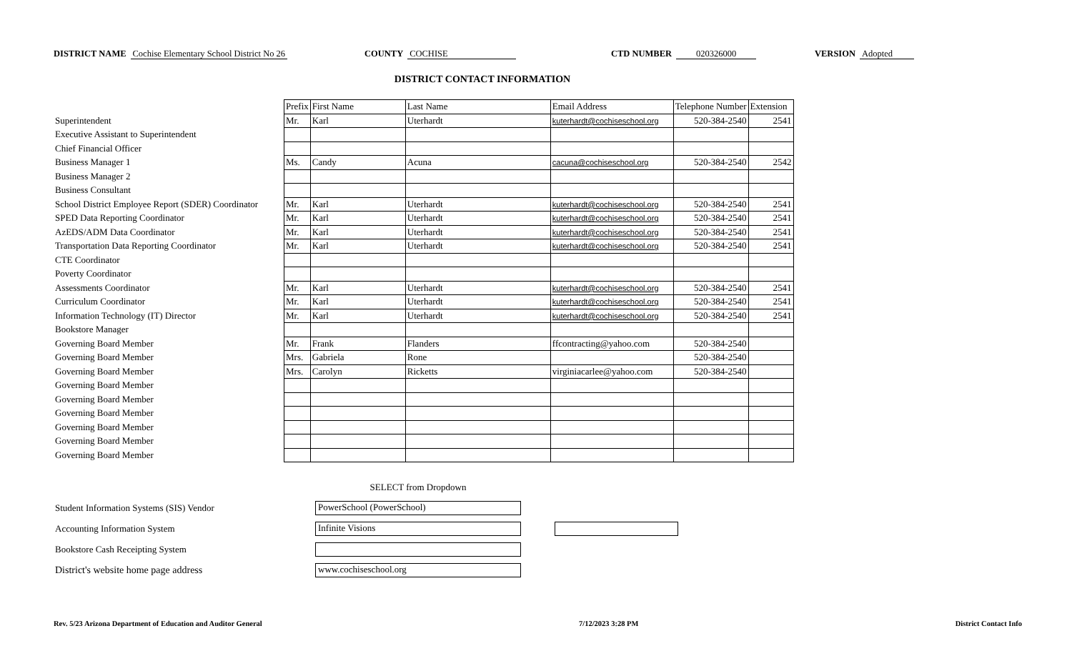DISTRICT NAME Cochise Elementary School District No 26 COUNTY COCHISE CTD NUMBER 020326000 VERSION Adopted
DISTRICT CONTACT INFORMATION
| | Prefix | First Name | Last Name | Email Address | Telephone Number | Extension |
| Superintendent | Mr. | Karl | Uterhardt | kuterhardt@cochiseschool.org | 520-384-2540 | 2541 |
| Executive Assistant to Superintendent | | | | | | |
| Chief Financial Officer | | | | | | |
| Business Manager 1 | Ms. | Candy | Acuna | cacuna@cochiseschool.org | 520-384-2540 | 2542 |
| Business Manager 2 | | | | | | |
| Business Consultant | | | | | | |
| School District Employee Report (SDER) Coordinator | Mr. | Karl | Uterhardt | kuterhardt@cochiseschool.org | 520-384-2540 | 2541 |
| SPED Data Reporting Coordinator | Mr. | Karl | Uterhardt | kuterhardt@cochiseschool.org | 520-384-2540 | 2541 |
| AzEDS/ADM Data Coordinator | Mr. | Karl | Uterhardt | kuterhardt@cochiseschool.org | 520-384-2540 | 2541 |
| Transportation Data Reporting Coordinator | Mr. | Karl | Uterhardt | kuterhardt@cochiseschool.org | 520-384-2540 | 2541 |
| CTE Coordinator | | | | | | |
| Poverty Coordinator | | | | | | |
| Assessments Coordinator | Mr. | Karl | Uterhardt | kuterhardt@cochiseschool.org | 520-384-2540 | 2541 |
| Curriculum Coordinator | Mr. | Karl | Uterhardt | kuterhardt@cochiseschool.org | 520-384-2540 | 2541 |
| Information Technology (IT) Director | Mr. | Karl | Uterhardt | kuterhardt@cochiseschool.org | 520-384-2540 | 2541 |
| Bookstore Manager | | | | | | |
| Governing Board Member | Mr. | Frank | Flanders | ffcontracting@yahoo.com | 520-384-2540 | |
| Governing Board Member | Mrs. | Gabriela | Rone | | 520-384-2540 | |
| Governing Board Member | Mrs. | Carolyn | Ricketts | virginiacarlee@yahoo.com | 520-384-2540 | |
| Governing Board Member | | | | | | |
| Governing Board Member | | | | | | |
| Governing Board Member | | | | | | |
| Governing Board Member | | | | | | |
| Governing Board Member | | | | | | |
| Governing Board Member | | | | | | |
| | SELECT from Dropdown | |
| Student Information Systems (SIS) Vendor | PowerSchool (PowerSchool) | |
| Accounting Information System | Infinite Visions | |
| Bookstore Cash Receipting System | | |
| District's website home page address | www.cochiseschool.org | |
Rev. 5/23 Arizona Department of Education and Auditor General 7/12/2023 3:28 PM District Contact Info